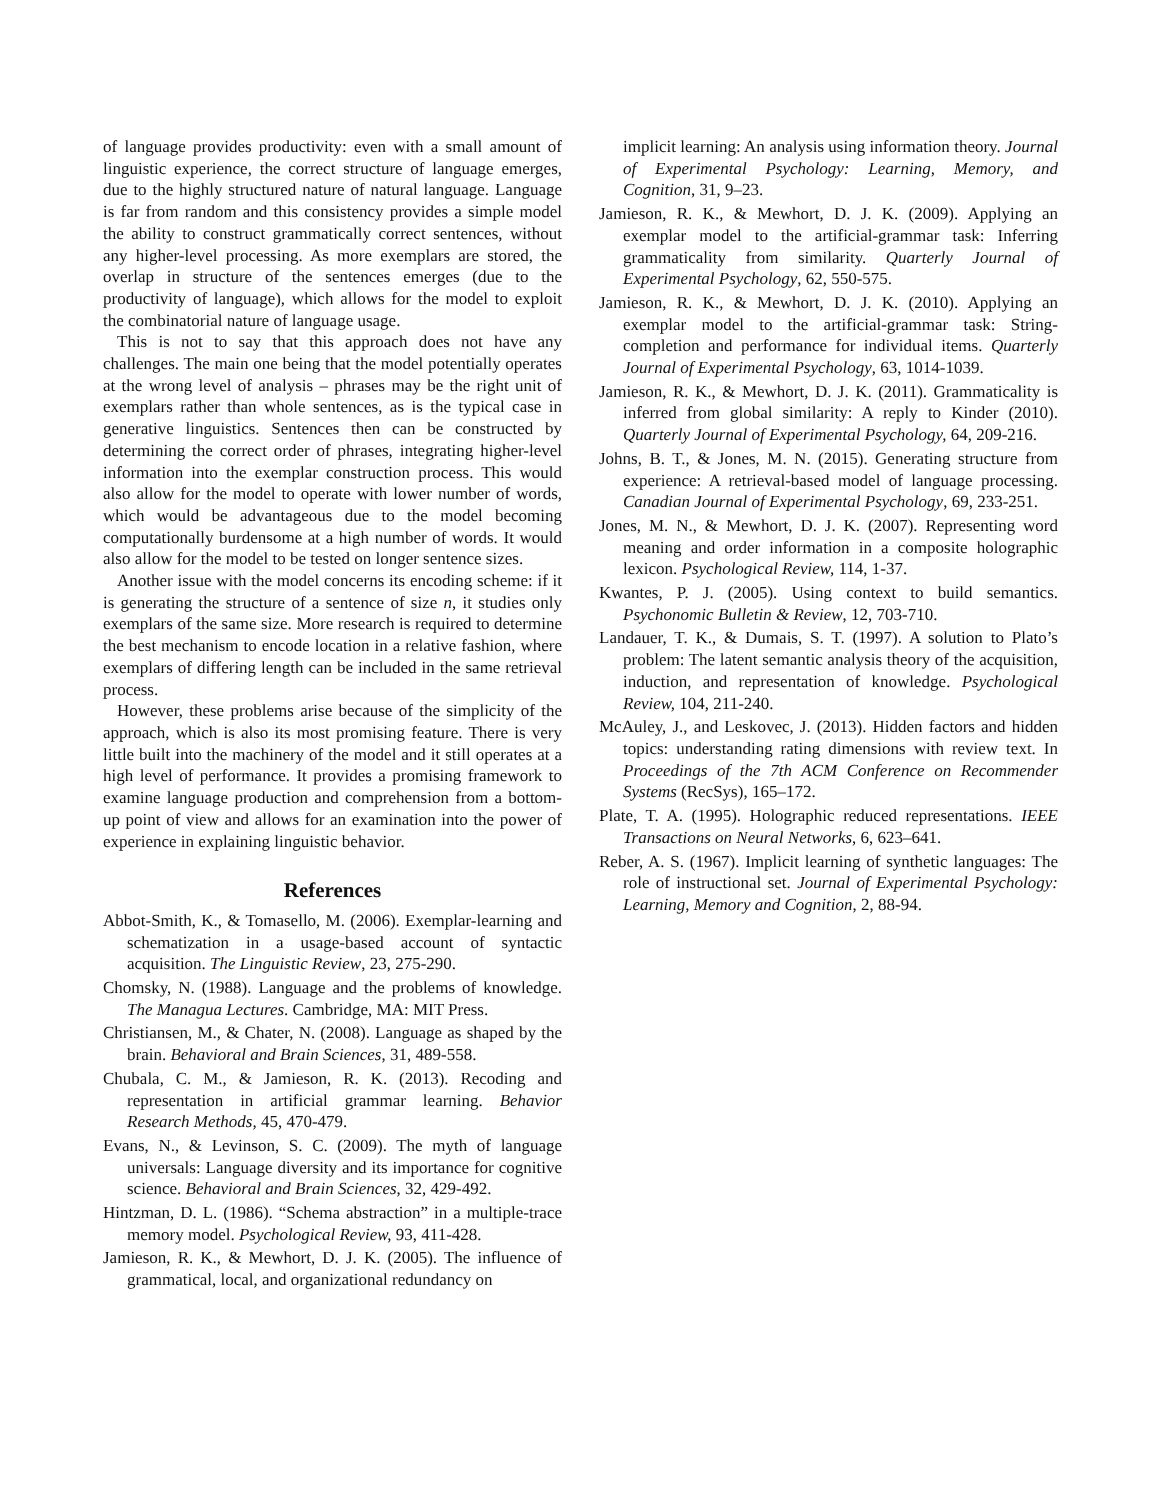of language provides productivity: even with a small amount of linguistic experience, the correct structure of language emerges, due to the highly structured nature of natural language. Language is far from random and this consistency provides a simple model the ability to construct grammatically correct sentences, without any higher-level processing. As more exemplars are stored, the overlap in structure of the sentences emerges (due to the productivity of language), which allows for the model to exploit the combinatorial nature of language usage.
This is not to say that this approach does not have any challenges. The main one being that the model potentially operates at the wrong level of analysis – phrases may be the right unit of exemplars rather than whole sentences, as is the typical case in generative linguistics. Sentences then can be constructed by determining the correct order of phrases, integrating higher-level information into the exemplar construction process. This would also allow for the model to operate with lower number of words, which would be advantageous due to the model becoming computationally burdensome at a high number of words. It would also allow for the model to be tested on longer sentence sizes.
Another issue with the model concerns its encoding scheme: if it is generating the structure of a sentence of size n, it studies only exemplars of the same size. More research is required to determine the best mechanism to encode location in a relative fashion, where exemplars of differing length can be included in the same retrieval process.
However, these problems arise because of the simplicity of the approach, which is also its most promising feature. There is very little built into the machinery of the model and it still operates at a high level of performance. It provides a promising framework to examine language production and comprehension from a bottom-up point of view and allows for an examination into the power of experience in explaining linguistic behavior.
References
Abbot-Smith, K., & Tomasello, M. (2006). Exemplar-learning and schematization in a usage-based account of syntactic acquisition. The Linguistic Review, 23, 275-290.
Chomsky, N. (1988). Language and the problems of knowledge. The Managua Lectures. Cambridge, MA: MIT Press.
Christiansen, M., & Chater, N. (2008). Language as shaped by the brain. Behavioral and Brain Sciences, 31, 489-558.
Chubala, C. M., & Jamieson, R. K. (2013). Recoding and representation in artificial grammar learning. Behavior Research Methods, 45, 470-479.
Evans, N., & Levinson, S. C. (2009). The myth of language universals: Language diversity and its importance for cognitive science. Behavioral and Brain Sciences, 32, 429-492.
Hintzman, D. L. (1986). “Schema abstraction” in a multiple-trace memory model. Psychological Review, 93, 411-428.
Jamieson, R. K., & Mewhort, D. J. K. (2005). The influence of grammatical, local, and organizational redundancy on
implicit learning: An analysis using information theory. Journal of Experimental Psychology: Learning, Memory, and Cognition, 31, 9–23.
Jamieson, R. K., & Mewhort, D. J. K. (2009). Applying an exemplar model to the artificial-grammar task: Inferring grammaticality from similarity. Quarterly Journal of Experimental Psychology, 62, 550-575.
Jamieson, R. K., & Mewhort, D. J. K. (2010). Applying an exemplar model to the artificial-grammar task: String-completion and performance for individual items. Quarterly Journal of Experimental Psychology, 63, 1014-1039.
Jamieson, R. K., & Mewhort, D. J. K. (2011). Grammaticality is inferred from global similarity: A reply to Kinder (2010). Quarterly Journal of Experimental Psychology, 64, 209-216.
Johns, B. T., & Jones, M. N. (2015). Generating structure from experience: A retrieval-based model of language processing. Canadian Journal of Experimental Psychology, 69, 233-251.
Jones, M. N., & Mewhort, D. J. K. (2007). Representing word meaning and order information in a composite holographic lexicon. Psychological Review, 114, 1-37.
Kwantes, P. J. (2005). Using context to build semantics. Psychonomic Bulletin & Review, 12, 703-710.
Landauer, T. K., & Dumais, S. T. (1997). A solution to Plato’s problem: The latent semantic analysis theory of the acquisition, induction, and representation of knowledge. Psychological Review, 104, 211-240.
McAuley, J., and Leskovec, J. (2013). Hidden factors and hidden topics: understanding rating dimensions with review text. In Proceedings of the 7th ACM Conference on Recommender Systems (RecSys), 165–172.
Plate, T. A. (1995). Holographic reduced representations. IEEE Transactions on Neural Networks, 6, 623–641.
Reber, A. S. (1967). Implicit learning of synthetic languages: The role of instructional set. Journal of Experimental Psychology: Learning, Memory and Cognition, 2, 88-94.